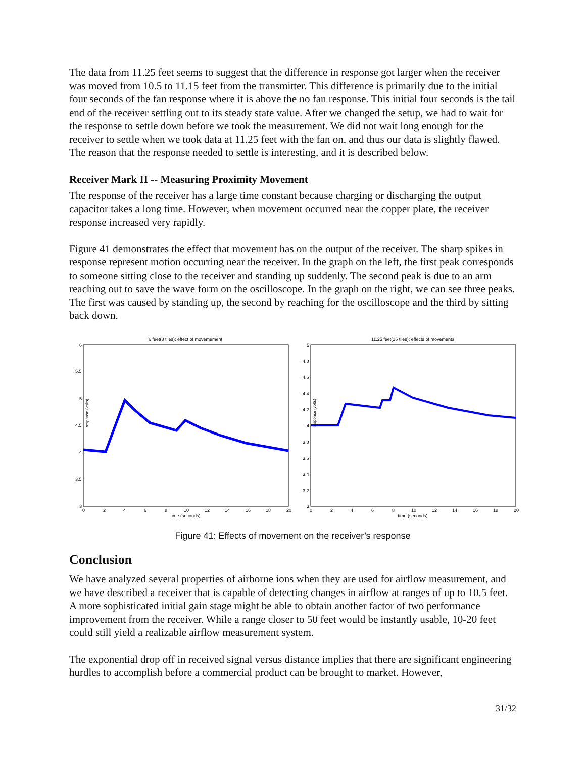The data from 11.25 feet seems to suggest that the difference in response got larger when the receiver was moved from 10.5 to 11.15 feet from the transmitter. This difference is primarily due to the initial four seconds of the fan response where it is above the no fan response. This initial four seconds is the tail end of the receiver settling out to its steady state value. After we changed the setup, we had to wait for the response to settle down before we took the measurement. We did not wait long enough for the receiver to settle when we took data at 11.25 feet with the fan on, and thus our data is slightly flawed. The reason that the response needed to settle is interesting, and it is described below.
Receiver Mark II -- Measuring Proximity Movement
The response of the receiver has a large time constant because charging or discharging the output capacitor takes a long time. However, when movement occurred near the copper plate, the receiver response increased very rapidly.
Figure 41 demonstrates the effect that movement has on the output of the receiver. The sharp spikes in response represent motion occurring near the receiver. In the graph on the left, the first peak corresponds to someone sitting close to the receiver and standing up suddenly. The second peak is due to an arm reaching out to save the wave form on the oscilloscope. In the graph on the right, we can see three peaks. The first was caused by standing up, the second by reaching for the oscilloscope and the third by sitting back down.
6 feet(8 tiles): effect of movemement
response (volts)
6
5.5
5
4.5
4
3.5
3
0
2
4
6
8
10
12
14
16
18
20
time (seconds)
11.25 feet(15 tiles): effects of movements
response (volts)
5
4.8
4.6
4.4
4.2
4
3.8
3.6
3.4
3.2
3
0
2
4
6
8
10
12
14
16
18
20
time (seconds)
Figure 41: Effects of movement on the receiver’s response
Conclusion
We have analyzed several properties of airborne ions when they are used for airflow measurement, and we have described a receiver that is capable of detecting changes in airflow at ranges of up to 10.5 feet. A more sophisticated initial gain stage might be able to obtain another factor of two performance improvement from the receiver. While a range closer to 50 feet would be instantly usable, 10-20 feet could still yield a realizable airflow measurement system.
The exponential drop off in received signal versus distance implies that there are significant engineering hurdles to accomplish before a commercial product can be brought to market. However,
31/32